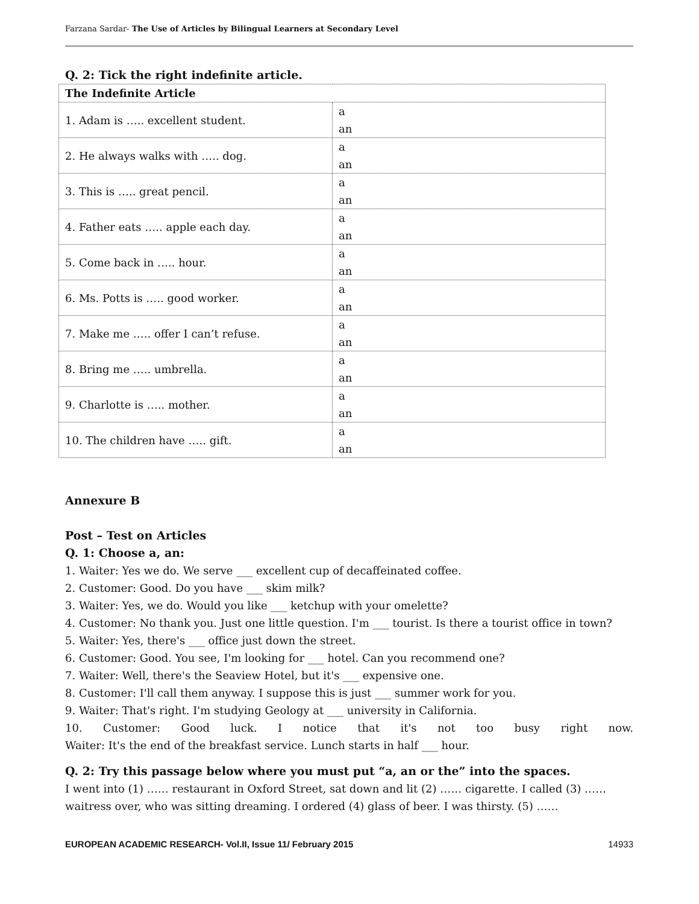Farzana Sardar- The Use of Articles by Bilingual Learners at Secondary Level
Q. 2: Tick the right indefinite article.
| The Indefinite Article | |
| 1. Adam is ….. excellent student. | a an |
| 2. He always walks with ….. dog. | a an |
| 3. This is ….. great pencil. | a an |
| 4. Father eats ….. apple each day. | a an |
| 5. Come back in ….. hour. | a an |
| 6. Ms. Potts is ….. good worker. | a an |
| 7. Make me ….. offer I can’t refuse. | a an |
| 8. Bring me ….. umbrella. | a an |
| 9. Charlotte is ….. mother. | a an |
| 10. The children have ….. gift. | a an |
Annexure B
Post – Test on Articles
Q. 1: Choose a, an:
1. Waiter: Yes we do. We serve ___ excellent cup of decaffeinated coffee.
2. Customer: Good. Do you have ___ skim milk?
3. Waiter: Yes, we do. Would you like ___ ketchup with your omelette?
4. Customer: No thank you. Just one little question. I'm ___ tourist. Is there a tourist office in town?
5. Waiter: Yes, there's ___ office just down the street.
6. Customer: Good. You see, I'm looking for ___ hotel. Can you recommend one?
7. Waiter: Well, there's the Seaview Hotel, but it's ___ expensive one.
8. Customer: I'll call them anyway. I suppose this is just ___ summer work for you.
9. Waiter: That's right. I'm studying Geology at ___ university in California.
10. Customer: Good luck. I notice that it's not too busy right now.
Waiter: It's the end of the breakfast service. Lunch starts in half ___ hour.
Q. 2: Try this passage below where you must put “a, an or the” into the spaces.
I went into (1) …… restaurant in Oxford Street, sat down and lit (2) …… cigarette. I called (3) …… waitress over, who was sitting dreaming. I ordered (4) glass of beer. I was thirsty. (5) ……
EUROPEAN ACADEMIC RESEARCH- Vol.II, Issue 11/ February 2015 14933